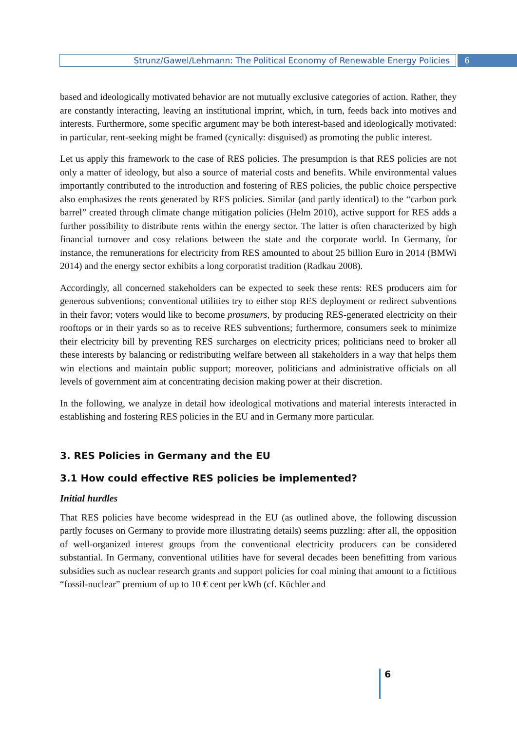Strunz/Gawel/Lehmann: The Political Economy of Renewable Energy Policies
6
based and ideologically motivated behavior are not mutually exclusive categories of action. Rather, they are constantly interacting, leaving an institutional imprint, which, in turn, feeds back into motives and interests. Furthermore, some specific argument may be both interest-based and ideologically motivated: in particular, rent-seeking might be framed (cynically: disguised) as promoting the public interest.
Let us apply this framework to the case of RES policies. The presumption is that RES policies are not only a matter of ideology, but also a source of material costs and benefits. While environmental values importantly contributed to the introduction and fostering of RES policies, the public choice perspective also emphasizes the rents generated by RES policies. Similar (and partly identical) to the “carbon pork barrel” created through climate change mitigation policies (Helm 2010), active support for RES adds a further possibility to distribute rents within the energy sector. The latter is often characterized by high financial turnover and cosy relations between the state and the corporate world. In Germany, for instance, the remunerations for electricity from RES amounted to about 25 billion Euro in 2014 (BMWi 2014) and the energy sector exhibits a long corporatist tradition (Radkau 2008).
Accordingly, all concerned stakeholders can be expected to seek these rents: RES producers aim for generous subventions; conventional utilities try to either stop RES deployment or redirect subventions in their favor; voters would like to become prosumers, by producing RES-generated electricity on their rooftops or in their yards so as to receive RES subventions; furthermore, consumers seek to minimize their electricity bill by preventing RES surcharges on electricity prices; politicians need to broker all these interests by balancing or redistributing welfare between all stakeholders in a way that helps them win elections and maintain public support; moreover, politicians and administrative officials on all levels of government aim at concentrating decision making power at their discretion.
In the following, we analyze in detail how ideological motivations and material interests interacted in establishing and fostering RES policies in the EU and in Germany more particular.
3. RES Policies in Germany and the EU
3.1 How could effective RES policies be implemented?
Initial hurdles
That RES policies have become widespread in the EU (as outlined above, the following discussion partly focuses on Germany to provide more illustrating details) seems puzzling: after all, the opposition of well-organized interest groups from the conventional electricity producers can be considered substantial. In Germany, conventional utilities have for several decades been benefitting from various subsidies such as nuclear research grants and support policies for coal mining that amount to a fictitious “fossil-nuclear” premium of up to 10 € cent per kWh (cf. Küchler and
6